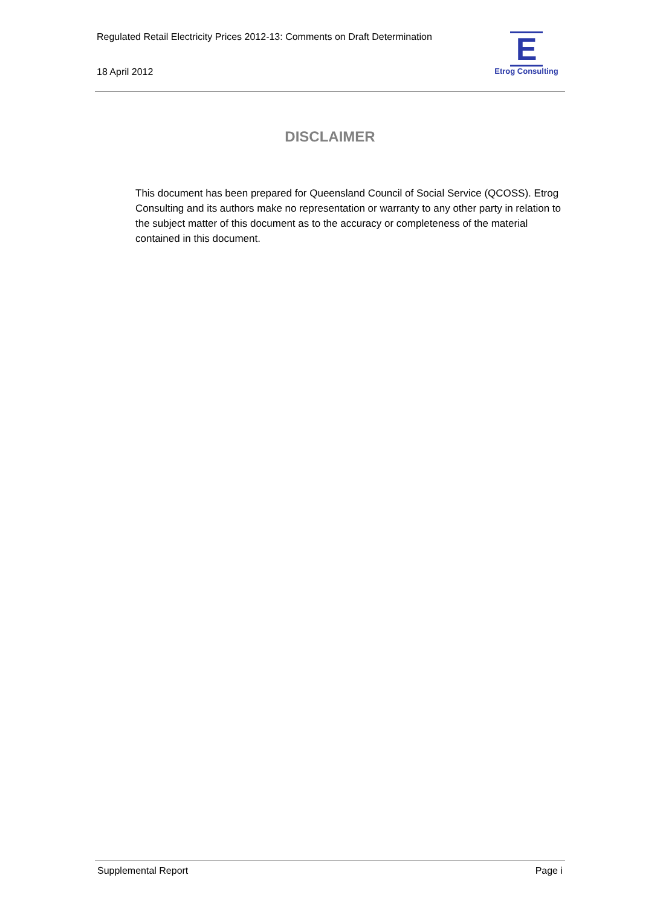Regulated Retail Electricity Prices 2012-13: Comments on Draft Determination
18 April 2012
E
Etrog Consulting
DISCLAIMER
This document has been prepared for Queensland Council of Social Service (QCOSS). Etrog Consulting and its authors make no representation or warranty to any other party in relation to the subject matter of this document as to the accuracy or completeness of the material contained in this document.
Supplemental Report Page i